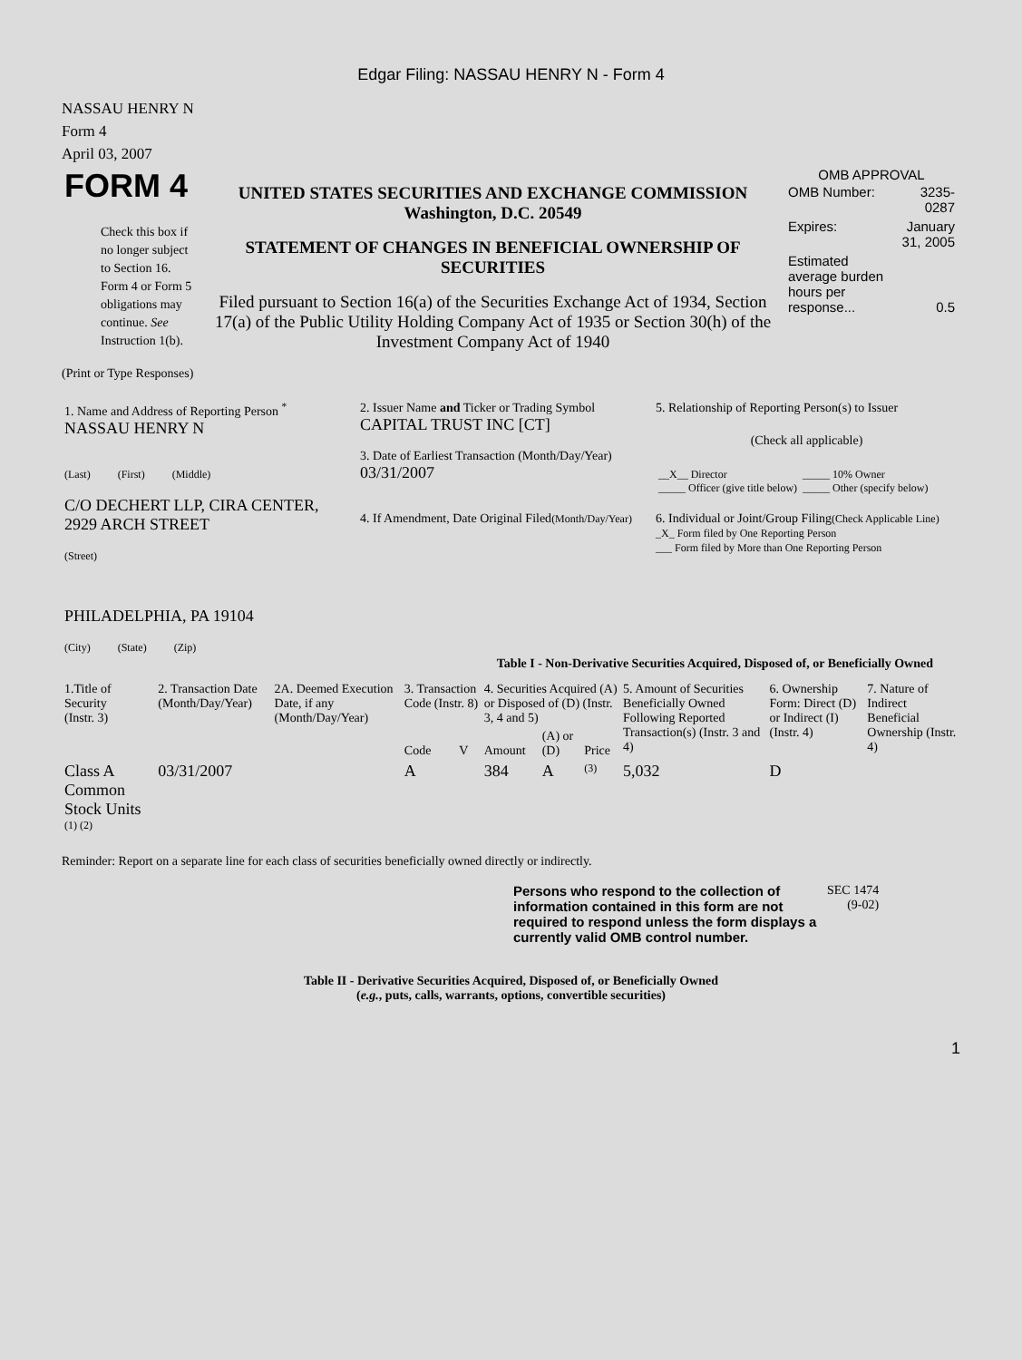Edgar Filing: NASSAU HENRY N - Form 4
NASSAU HENRY N
Form 4
April 03, 2007
| FORM 4 Check this box if no longer subject to Section 16. Form 4 or Form 5 obligations may continue. See Instruction 1(b). | UNITED STATES SECURITIES AND EXCHANGE COMMISSION Washington, D.C. 20549 STATEMENT OF CHANGES IN BENEFICIAL OWNERSHIP OF SECURITIES Filed pursuant to Section 16(a) of the Securities Exchange Act of 1934, Section 17(a) of the Public Utility Holding Company Act of 1935 or Section 30(h) of the Investment Company Act of 1940 | OMB APPROVAL / OMB Number: / 3235-0287 / / Expires: / January 31, 2005 / / Estimated average burden hours per response... / 0.5 / |
(Print or Type Responses)
| 1. Name and Address of Reporting Person <sup>*</sup> NASSAU HENRY N (Last) (First) (Middle) C/O DECHERT LLP, CIRA CENTER, 2929 ARCH STREET (Street) PHILADELPHIA, PA 19104 (City) (State) (Zip) | 2. Issuer Name and Ticker or Trading Symbol CAPITAL TRUST INC [CT] 3. Date of Earliest Transaction (Month/Day/Year) 03/31/2007 4. If Amendment, Date Original Filed (Month/Day/Year) | 5. Relationship of Reporting Person(s) to Issuer (Check all applicable) / __X__ Director _____ Officer (give title below) / _____ 10% Owner _____ Other (specify below) / 6. Individual or Joint/Group Filing (Check Applicable Line) _X_ Form filed by One Reporting Person ___ Form filed by More than One Reporting Person |
Table I - Non-Derivative Securities Acquired, Disposed of, or Beneficially Owned
| 1.Title of Security (Instr. 3) | 2. Transaction Date (Month/Day/Year) | 2A. Deemed Execution Date, if any (Month/Day/Year) | 3. Transaction Code (Instr. 8) | | 4. Securities Acquired (A) or Disposed of (D) (Instr. 3, 4 and 5) | | | 5. Amount of Securities Beneficially Owned Following Reported Transaction(s) (Instr. 3 and 4) | 6. Ownership Form: Direct (D) or Indirect (I) (Instr. 4) | 7. Nature of Indirect Beneficial Ownership (Instr. 4) |
| --- | --- | --- | --- | --- | --- | --- | --- | --- | --- | --- |
| | | | Code | V | Amount | (A) or (D) | Price | | | |
| Class A Common Stock Units <sup>(1) (2)</sup> | 03/31/2007 | | A | | 384 | A | <sup>(3)</sup> | 5,032 | D | |
Reminder: Report on a separate line for each class of securities beneficially owned directly or indirectly.
| Persons who respond to the collection of information contained in this form are not required to respond unless the form displays a currently valid OMB control number. | SEC 1474 (9-02) |
Table II - Derivative Securities Acquired, Disposed of, or Beneficially Owned
(e.g., puts, calls, warrants, options, convertible securities)
1